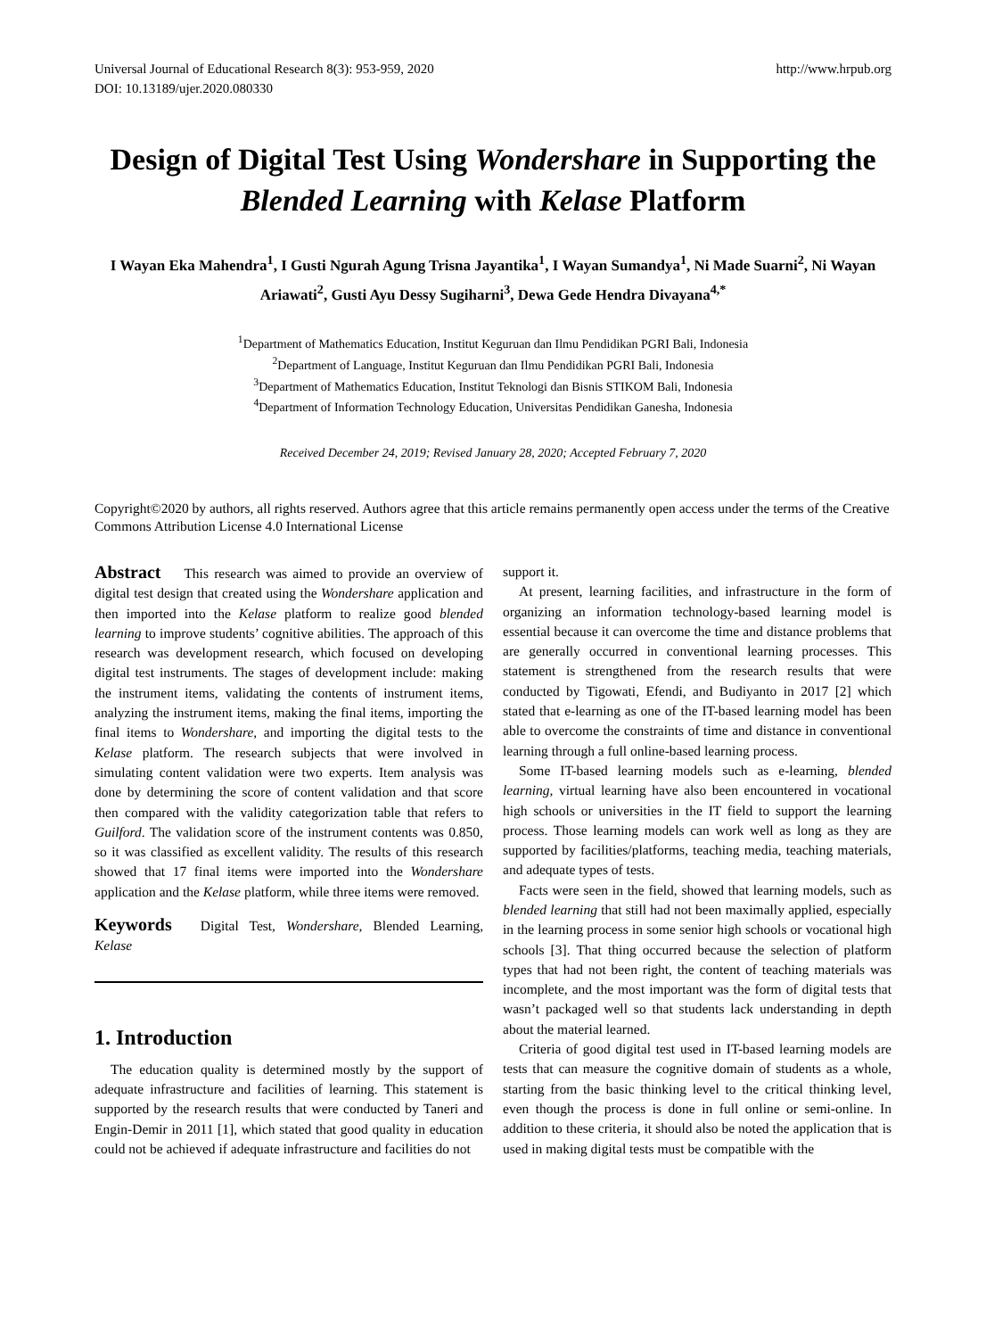Universal Journal of Educational Research 8(3): 953-959, 2020
DOI: 10.13189/ujer.2020.080330 http://www.hrpub.org
Design of Digital Test Using Wondershare in Supporting the Blended Learning with Kelase Platform
I Wayan Eka Mahendra<sup>1</sup>, I Gusti Ngurah Agung Trisna Jayantika<sup>1</sup>, I Wayan Sumandya<sup>1</sup>, Ni Made Suarni<sup>2</sup>, Ni Wayan Ariawati<sup>2</sup>, Gusti Ayu Dessy Sugiharni<sup>3</sup>, Dewa Gede Hendra Divayana<sup>4,*</sup>
<sup>1</sup> Department of Mathematics Education, Institut Keguruan dan Ilmu Pendidikan PGRI Bali, Indonesia
<sup>2</sup> Department of Language, Institut Keguruan dan Ilmu Pendidikan PGRI Bali, Indonesia
<sup>3</sup> Department of Mathematics Education, Institut Teknologi dan Bisnis STIKOM Bali, Indonesia
<sup>4</sup> Department of Information Technology Education, Universitas Pendidikan Ganesha, Indonesia
Received December 24, 2019; Revised January 28, 2020; Accepted February 7, 2020
Copyright©2020 by authors, all rights reserved. Authors agree that this article remains permanently open access under the terms of the Creative Commons Attribution License 4.0 International License
Abstract This research was aimed to provide an overview of digital test design that created using the Wondershare application and then imported into the Kelase platform to realize good blended learning to improve students’ cognitive abilities. The approach of this research was development research, which focused on developing digital test instruments. The stages of development include: making the instrument items, validating the contents of instrument items, analyzing the instrument items, making the final items, importing the final items to Wondershare, and importing the digital tests to the Kelase platform. The research subjects that were involved in simulating content validation were two experts. Item analysis was done by determining the score of content validation and that score then compared with the validity categorization table that refers to Guilford. The validation score of the instrument contents was 0.850, so it was classified as excellent validity. The results of this research showed that 17 final items were imported into the Wondershare application and the Kelase platform, while three items were removed.
Keywords Digital Test, Wondershare, Blended Learning, Kelase
1. Introduction
The education quality is determined mostly by the support of adequate infrastructure and facilities of learning. This statement is supported by the research results that were conducted by Taneri and Engin-Demir in 2011 [1], which stated that good quality in education could not be achieved if adequate infrastructure and facilities do not
support it.
At present, learning facilities, and infrastructure in the form of organizing an information technology-based learning model is essential because it can overcome the time and distance problems that are generally occurred in conventional learning processes. This statement is strengthened from the research results that were conducted by Tigowati, Efendi, and Budiyanto in 2017 [2] which stated that e-learning as one of the IT-based learning model has been able to overcome the constraints of time and distance in conventional learning through a full online-based learning process.
Some IT-based learning models such as e-learning, blended learning, virtual learning have also been encountered in vocational high schools or universities in the IT field to support the learning process. Those learning models can work well as long as they are supported by facilities/platforms, teaching media, teaching materials, and adequate types of tests.
Facts were seen in the field, showed that learning models, such as blended learning that still had not been maximally applied, especially in the learning process in some senior high schools or vocational high schools [3]. That thing occurred because the selection of platform types that had not been right, the content of teaching materials was incomplete, and the most important was the form of digital tests that wasn’t packaged well so that students lack understanding in depth about the material learned.
Criteria of good digital test used in IT-based learning models are tests that can measure the cognitive domain of students as a whole, starting from the basic thinking level to the critical thinking level, even though the process is done in full online or semi-online. In addition to these criteria, it should also be noted the application that is used in making digital tests must be compatible with the